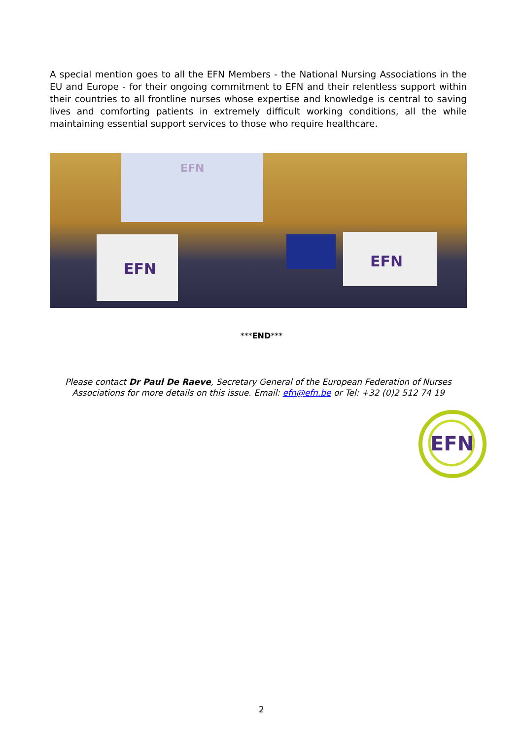A special mention goes to all the EFN Members - the National Nursing Associations in the EU and Europe - for their ongoing commitment to EFN and their relentless support within their countries to all frontline nurses whose expertise and knowledge is central to saving lives and comforting patients in extremely difficult working conditions, all the while maintaining essential support services to those who require healthcare.
EFN
EFN
EFN
***END***
Please contact Dr Paul De Raeve, Secretary General of the European Federation of Nurses Associations for more details on this issue. Email: efn@efn.be or Tel: +32 (0)2 512 74 19
EFN
2